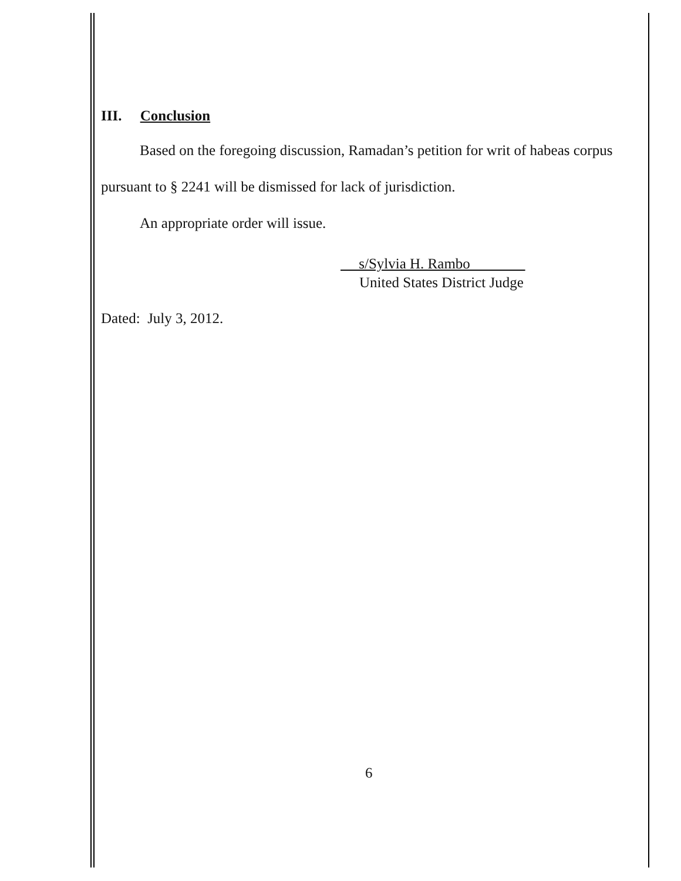III. Conclusion
Based on the foregoing discussion, Ramadan’s petition for writ of habeas corpus pursuant to § 2241 will be dismissed for lack of jurisdiction.
An appropriate order will issue.
s/Sylvia H. Rambo
United States District Judge
Dated: July 3, 2012.
6